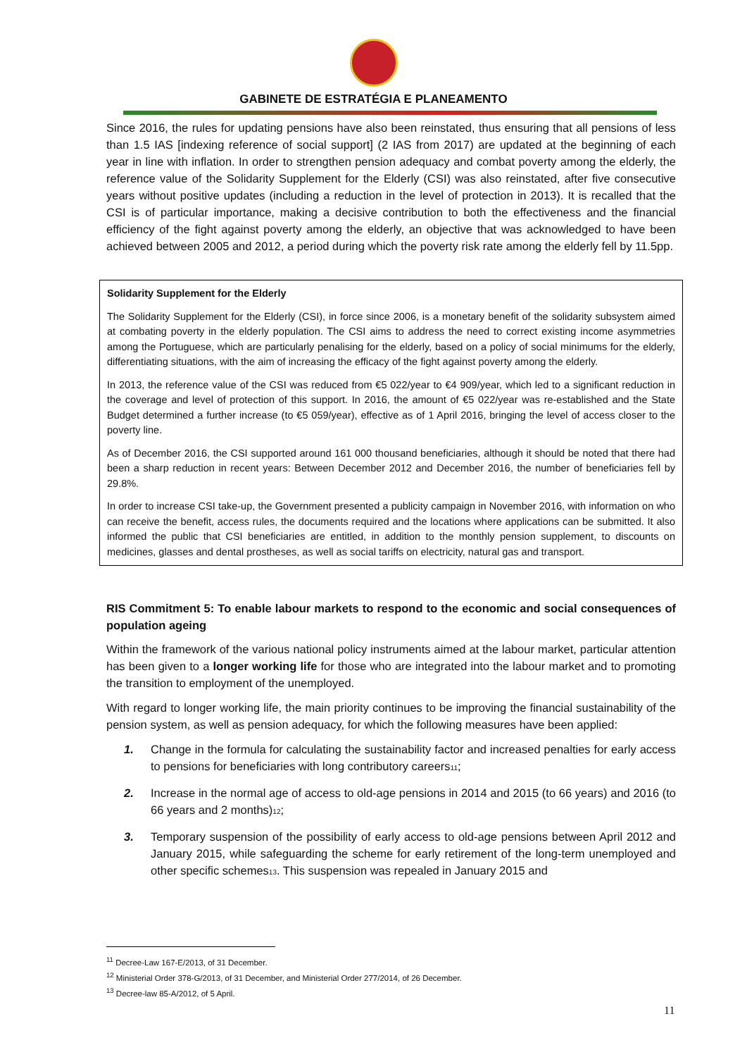GABINETE DE ESTRATÉGIA E PLANEAMENTO
Since 2016, the rules for updating pensions have also been reinstated, thus ensuring that all pensions of less than 1.5 IAS [indexing reference of social support] (2 IAS from 2017) are updated at the beginning of each year in line with inflation. In order to strengthen pension adequacy and combat poverty among the elderly, the reference value of the Solidarity Supplement for the Elderly (CSI) was also reinstated, after five consecutive years without positive updates (including a reduction in the level of protection in 2013). It is recalled that the CSI is of particular importance, making a decisive contribution to both the effectiveness and the financial efficiency of the fight against poverty among the elderly, an objective that was acknowledged to have been achieved between 2005 and 2012, a period during which the poverty risk rate among the elderly fell by 11.5pp.
Solidarity Supplement for the Elderly
The Solidarity Supplement for the Elderly (CSI), in force since 2006, is a monetary benefit of the solidarity subsystem aimed at combating poverty in the elderly population. The CSI aims to address the need to correct existing income asymmetries among the Portuguese, which are particularly penalising for the elderly, based on a policy of social minimums for the elderly, differentiating situations, with the aim of increasing the efficacy of the fight against poverty among the elderly.
In 2013, the reference value of the CSI was reduced from €5 022/year to €4 909/year, which led to a significant reduction in the coverage and level of protection of this support. In 2016, the amount of €5 022/year was re-established and the State Budget determined a further increase (to €5 059/year), effective as of 1 April 2016, bringing the level of access closer to the poverty line.
As of December 2016, the CSI supported around 161 000 thousand beneficiaries, although it should be noted that there had been a sharp reduction in recent years: Between December 2012 and December 2016, the number of beneficiaries fell by 29.8%.
In order to increase CSI take-up, the Government presented a publicity campaign in November 2016, with information on who can receive the benefit, access rules, the documents required and the locations where applications can be submitted. It also informed the public that CSI beneficiaries are entitled, in addition to the monthly pension supplement, to discounts on medicines, glasses and dental prostheses, as well as social tariffs on electricity, natural gas and transport.
RIS Commitment 5: To enable labour markets to respond to the economic and social consequences of population ageing
Within the framework of the various national policy instruments aimed at the labour market, particular attention has been given to a longer working life for those who are integrated into the labour market and to promoting the transition to employment of the unemployed.
With regard to longer working life, the main priority continues to be improving the financial sustainability of the pension system, as well as pension adequacy, for which the following measures have been applied:
1. Change in the formula for calculating the sustainability factor and increased penalties for early access to pensions for beneficiaries with long contributory careers<sub>11</sub>;
2. Increase in the normal age of access to old-age pensions in 2014 and 2015 (to 66 years) and 2016 (to 66 years and 2 months)<sub>12</sub>;
3. Temporary suspension of the possibility of early access to old-age pensions between April 2012 and January 2015, while safeguarding the scheme for early retirement of the long-term unemployed and other specific schemes<sub>13</sub>. This suspension was repealed in January 2015 and
<sup>11</sup> Decree-Law 167-E/2013, of 31 December.
<sup>12</sup> Ministerial Order 378-G/2013, of 31 December, and Ministerial Order 277/2014, of 26 December.
<sup>13</sup> Decree-law 85-A/2012, of 5 April.
11